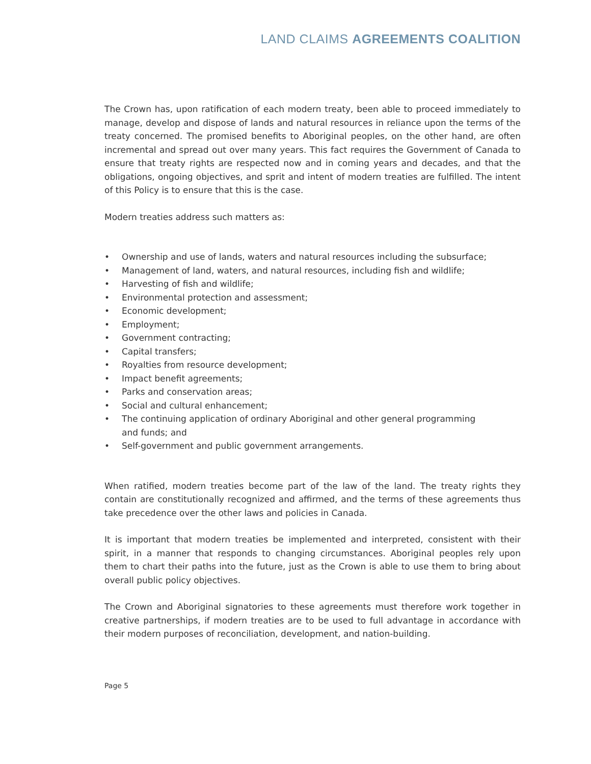LAND CLAIMS AGREEMENTS COALITION
The Crown has, upon ratification of each modern treaty, been able to proceed immediately to manage, develop and dispose of lands and natural resources in reliance upon the terms of the treaty concerned. The promised benefits to Aboriginal peoples, on the other hand, are often incremental and spread out over many years. This fact requires the Government of Canada to ensure that treaty rights are respected now and in coming years and decades, and that the obligations, ongoing objectives, and sprit and intent of modern treaties are fulfilled. The intent of this Policy is to ensure that this is the case.
Modern treaties address such matters as:
• Ownership and use of lands, waters and natural resources including the subsurface;
• Management of land, waters, and natural resources, including fish and wildlife;
• Harvesting of fish and wildlife;
• Environmental protection and assessment;
• Economic development;
• Employment;
• Government contracting;
• Capital transfers;
• Royalties from resource development;
• Impact benefit agreements;
• Parks and conservation areas;
• Social and cultural enhancement;
• The continuing application of ordinary Aboriginal and other general programming
and funds; and
• Self-government and public government arrangements.
When ratified, modern treaties become part of the law of the land. The treaty rights they contain are constitutionally recognized and affirmed, and the terms of these agreements thus take precedence over the other laws and policies in Canada.
It is important that modern treaties be implemented and interpreted, consistent with their spirit, in a manner that responds to changing circumstances. Aboriginal peoples rely upon them to chart their paths into the future, just as the Crown is able to use them to bring about overall public policy objectives.
The Crown and Aboriginal signatories to these agreements must therefore work together in creative partnerships, if modern treaties are to be used to full advantage in accordance with their modern purposes of reconciliation, development, and nation-building.
Page 5